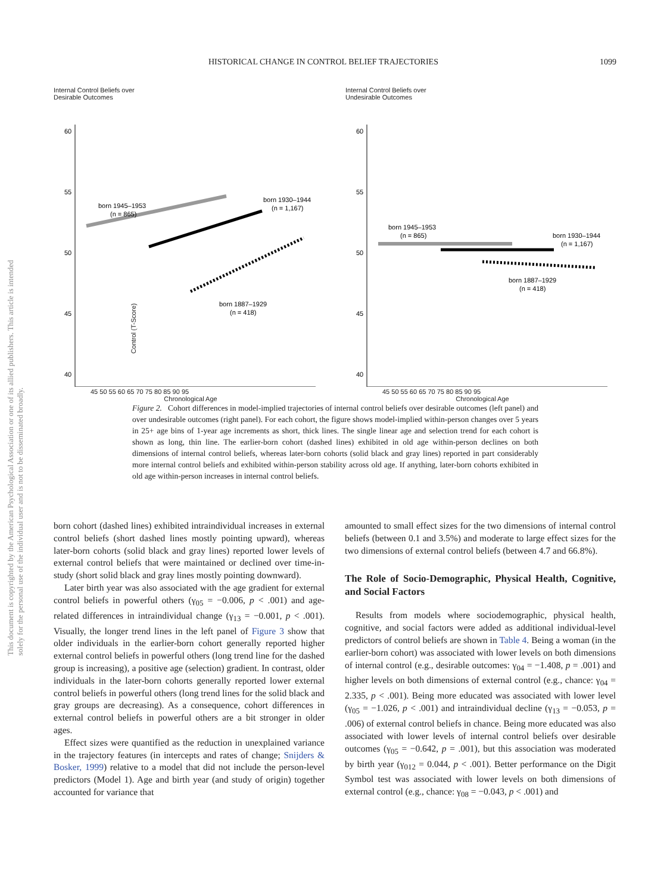This document is copyrighted by the American Psychological Association or one of its allied publishers. This article is intended solely for the personal use of the individual user and is not to be disseminated broadly.
HISTORICAL CHANGE IN CONTROL BELIEF TRAJECTORIES 1099
Internal Control Beliefs over
Desirable Outcomes
60
55
50
45
40
born 1945–1953
(n = 865)
born 1930–1944
(n = 1,167)
born 1887–1929
(n = 418)
45 50 55 60 65 70 75 80 85 90 95
Chronological Age
Control (T-Score)
Internal Control Beliefs over
Undesirable Outcomes
60
55
50
45
40
born 1945–1953
(n = 865)
born 1930–1944
(n = 1,167)
born 1887–1929
(n = 418)
45 50 55 60 65 70 75 80 85 90 95
Chronological Age
Figure 2. Cohort differences in model-implied trajectories of internal control beliefs over desirable outcomes (left panel) and over undesirable outcomes (right panel). For each cohort, the figure shows model-implied within-person changes over 5 years in 25+ age bins of 1-year age increments as short, thick lines. The single linear age and selection trend for each cohort is shown as long, thin line. The earlier-born cohort (dashed lines) exhibited in old age within-person declines on both dimensions of internal control beliefs, whereas later-born cohorts (solid black and gray lines) reported in part considerably more internal control beliefs and exhibited within-person stability across old age. If anything, later-born cohorts exhibited in old age within-person increases in internal control beliefs.
born cohort (dashed lines) exhibited intraindividual increases in external control beliefs (short dashed lines mostly pointing upward), whereas later-born cohorts (solid black and gray lines) reported lower levels of external control beliefs that were maintained or declined over time-in-study (short solid black and gray lines mostly pointing downward).
Later birth year was also associated with the age gradient for external control beliefs in powerful others (γ<sub>05</sub> = −0.006, p < .001) and age-related differences in intraindividual change (γ<sub>13</sub> = −0.001, p < .001). Visually, the longer trend lines in the left panel of Figure 3 show that older individuals in the earlier-born cohort generally reported higher external control beliefs in powerful others (long trend line for the dashed group is increasing), a positive age (selection) gradient. In contrast, older individuals in the later-born cohorts generally reported lower external control beliefs in powerful others (long trend lines for the solid black and gray groups are decreasing). As a consequence, cohort differences in external control beliefs in powerful others are a bit stronger in older ages.
Effect sizes were quantified as the reduction in unexplained variance in the trajectory features (in intercepts and rates of change; Snijders & Bosker, 1999) relative to a model that did not include the person-level predictors (Model 1). Age and birth year (and study of origin) together accounted for variance that
amounted to small effect sizes for the two dimensions of internal control beliefs (between 0.1 and 3.5%) and moderate to large effect sizes for the two dimensions of external control beliefs (between 4.7 and 66.8%).
The Role of Socio-Demographic, Physical Health, Cognitive, and Social Factors
Results from models where sociodemographic, physical health, cognitive, and social factors were added as additional individual-level predictors of control beliefs are shown in Table 4. Being a woman (in the earlier-born cohort) was associated with lower levels on both dimensions of internal control (e.g., desirable outcomes: γ<sub>04</sub> = −1.408, p = .001) and higher levels on both dimensions of external control (e.g., chance: γ<sub>04</sub> = 2.335, p < .001). Being more educated was associated with lower level (γ<sub>05</sub> = −1.026, p < .001) and intraindividual decline (γ<sub>13</sub> = −0.053, p = .006) of external control beliefs in chance. Being more educated was also associated with lower levels of internal control beliefs over desirable outcomes (γ<sub>05</sub> = −0.642, p = .001), but this association was moderated by birth year (γ<sub>012</sub> = 0.044, p < .001). Better performance on the Digit Symbol test was associated with lower levels on both dimensions of external control (e.g., chance: γ<sub>08</sub> = −0.043, p < .001) and